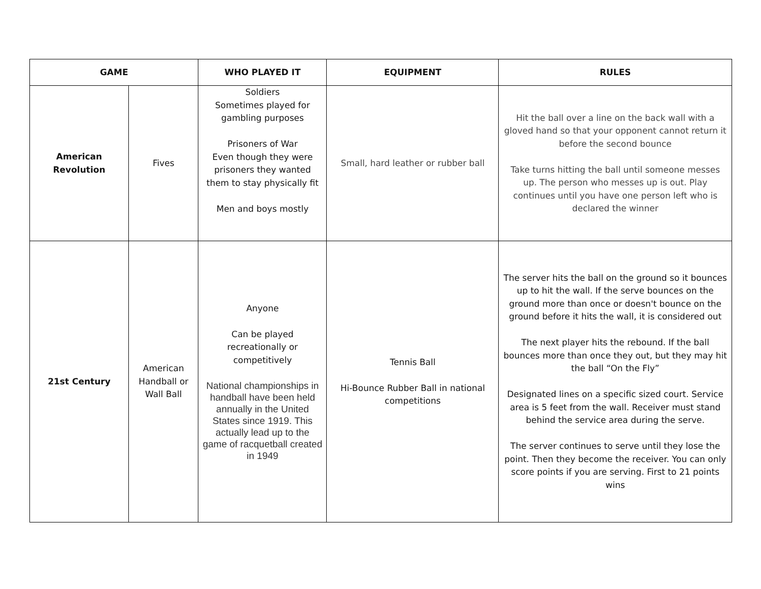| GAME | | WHO PLAYED IT | EQUIPMENT | RULES |
| --- | --- | --- | --- | --- |
| American Revolution | Fives | Soldiers Sometimes played for gambling purposes Prisoners of War Even though they were prisoners they wanted them to stay physically fit Men and boys mostly | Small, hard leather or rubber ball | Hit the ball over a line on the back wall with a gloved hand so that your opponent cannot return it before the second bounce Take turns hitting the ball until someone messes up. The person who messes up is out. Play continues until you have one person left who is declared the winner |
| 21st Century | American Handball or Wall Ball | Anyone Can be played recreationally or competitively National championships in handball have been held annually in the United States since 1919. This actually lead up to the game of racquetball created in 1949 | Tennis Ball Hi-Bounce Rubber Ball in national competitions | The server hits the ball on the ground so it bounces up to hit the wall. If the serve bounces on the ground more than once or doesn't bounce on the ground before it hits the wall, it is considered out The next player hits the rebound. If the ball bounces more than once they out, but they may hit the ball “On the Fly” Designated lines on a specific sized court. Service area is 5 feet from the wall. Receiver must stand behind the service area during the serve. The server continues to serve until they lose the point. Then they become the receiver. You can only score points if you are serving. First to 21 points wins |